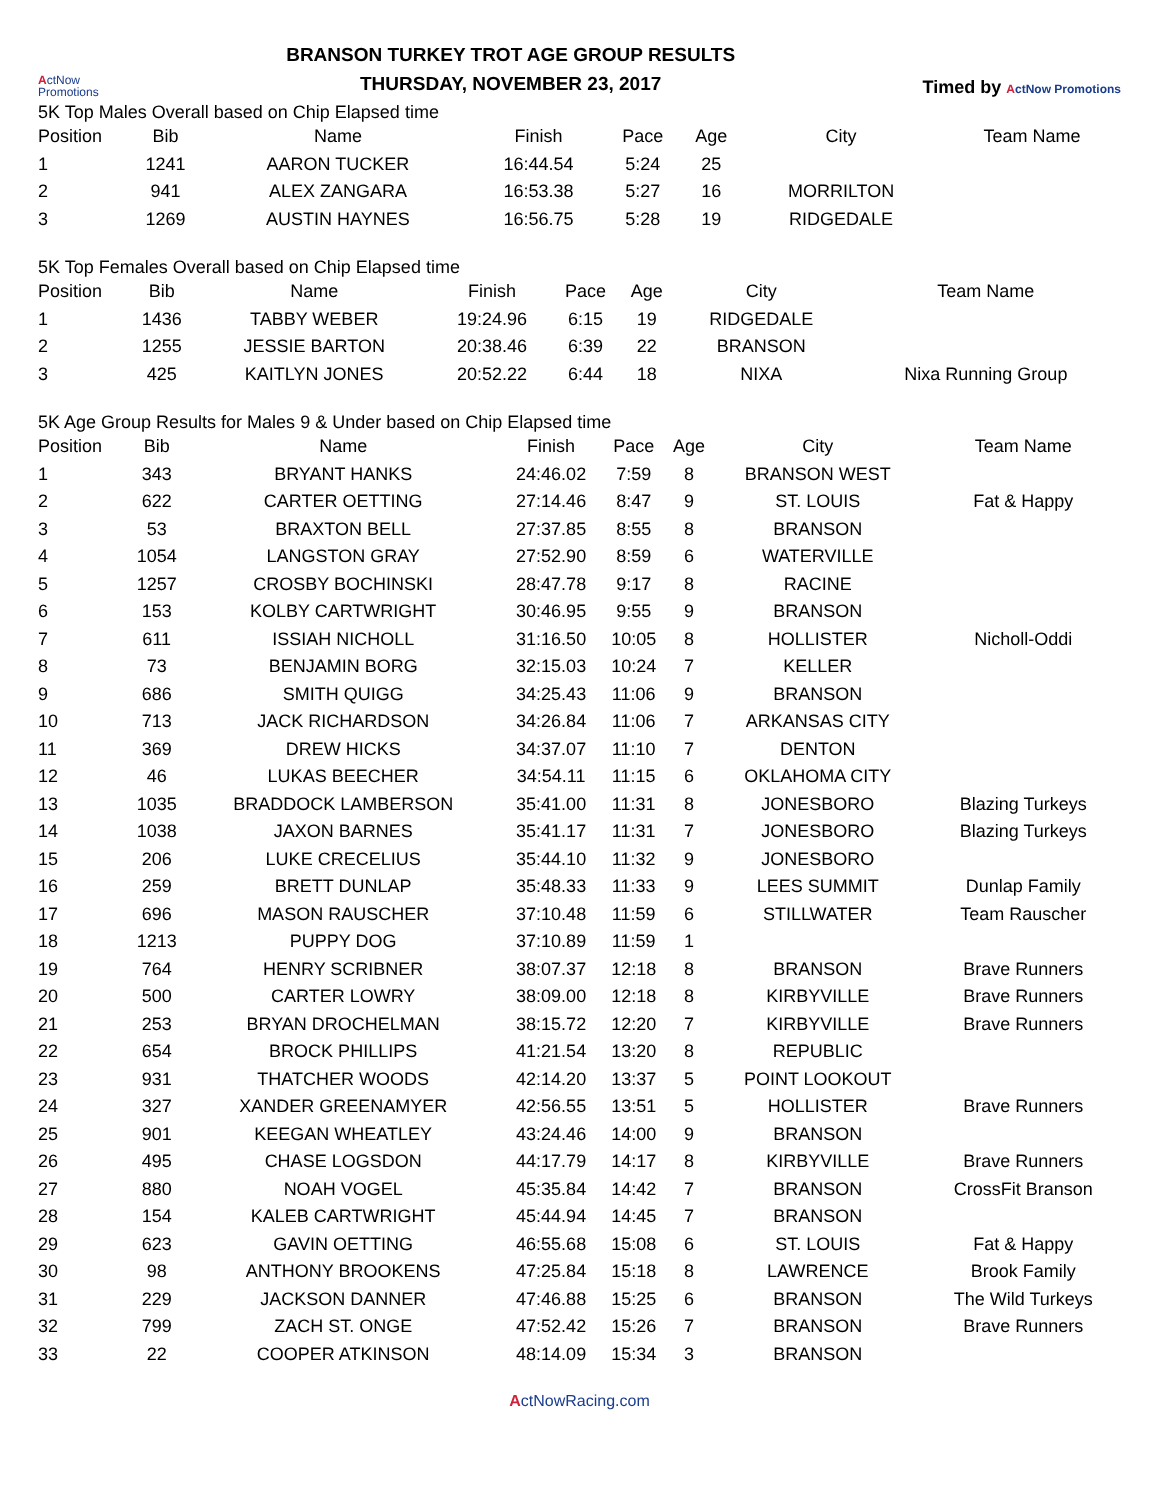ActNow
Promotions
BRANSON TURKEY TROT AGE GROUP RESULTS
THURSDAY, NOVEMBER 23, 2017
Timed by ActNow Promotions
5K Top Males Overall based on Chip Elapsed time
| Position | Bib | Name | Finish | Pace | Age | City | Team Name |
| --- | --- | --- | --- | --- | --- | --- | --- |
| 1 | 1241 | AARON TUCKER | 16:44.54 | 5:24 | 25 | | |
| 2 | 941 | ALEX ZANGARA | 16:53.38 | 5:27 | 16 | MORRILTON | |
| 3 | 1269 | AUSTIN HAYNES | 16:56.75 | 5:28 | 19 | RIDGEDALE | |
5K Top Females Overall based on Chip Elapsed time
| Position | Bib | Name | Finish | Pace | Age | City | Team Name |
| --- | --- | --- | --- | --- | --- | --- | --- |
| 1 | 1436 | TABBY WEBER | 19:24.96 | 6:15 | 19 | RIDGEDALE | |
| 2 | 1255 | JESSIE BARTON | 20:38.46 | 6:39 | 22 | BRANSON | |
| 3 | 425 | KAITLYN JONES | 20:52.22 | 6:44 | 18 | NIXA | Nixa Running Group |
5K Age Group Results for Males 9 & Under based on Chip Elapsed time
| Position | Bib | Name | Finish | Pace | Age | City | Team Name |
| --- | --- | --- | --- | --- | --- | --- | --- |
| 1 | 343 | BRYANT HANKS | 24:46.02 | 7:59 | 8 | BRANSON WEST | |
| 2 | 622 | CARTER OETTING | 27:14.46 | 8:47 | 9 | ST. LOUIS | Fat & Happy |
| 3 | 53 | BRAXTON BELL | 27:37.85 | 8:55 | 8 | BRANSON | |
| 4 | 1054 | LANGSTON GRAY | 27:52.90 | 8:59 | 6 | WATERVILLE | |
| 5 | 1257 | CROSBY BOCHINSKI | 28:47.78 | 9:17 | 8 | RACINE | |
| 6 | 153 | KOLBY CARTWRIGHT | 30:46.95 | 9:55 | 9 | BRANSON | |
| 7 | 611 | ISSIAH NICHOLL | 31:16.50 | 10:05 | 8 | HOLLISTER | Nicholl-Oddi |
| 8 | 73 | BENJAMIN BORG | 32:15.03 | 10:24 | 7 | KELLER | |
| 9 | 686 | SMITH QUIGG | 34:25.43 | 11:06 | 9 | BRANSON | |
| 10 | 713 | JACK RICHARDSON | 34:26.84 | 11:06 | 7 | ARKANSAS CITY | |
| 11 | 369 | DREW HICKS | 34:37.07 | 11:10 | 7 | DENTON | |
| 12 | 46 | LUKAS BEECHER | 34:54.11 | 11:15 | 6 | OKLAHOMA CITY | |
| 13 | 1035 | BRADDOCK LAMBERSON | 35:41.00 | 11:31 | 8 | JONESBORO | Blazing Turkeys |
| 14 | 1038 | JAXON BARNES | 35:41.17 | 11:31 | 7 | JONESBORO | Blazing Turkeys |
| 15 | 206 | LUKE CRECELIUS | 35:44.10 | 11:32 | 9 | JONESBORO | |
| 16 | 259 | BRETT DUNLAP | 35:48.33 | 11:33 | 9 | LEES SUMMIT | Dunlap Family |
| 17 | 696 | MASON RAUSCHER | 37:10.48 | 11:59 | 6 | STILLWATER | Team Rauscher |
| 18 | 1213 | PUPPY DOG | 37:10.89 | 11:59 | 1 | | |
| 19 | 764 | HENRY SCRIBNER | 38:07.37 | 12:18 | 8 | BRANSON | Brave Runners |
| 20 | 500 | CARTER LOWRY | 38:09.00 | 12:18 | 8 | KIRBYVILLE | Brave Runners |
| 21 | 253 | BRYAN DROCHELMAN | 38:15.72 | 12:20 | 7 | KIRBYVILLE | Brave Runners |
| 22 | 654 | BROCK PHILLIPS | 41:21.54 | 13:20 | 8 | REPUBLIC | |
| 23 | 931 | THATCHER WOODS | 42:14.20 | 13:37 | 5 | POINT LOOKOUT | |
| 24 | 327 | XANDER GREENAMYER | 42:56.55 | 13:51 | 5 | HOLLISTER | Brave Runners |
| 25 | 901 | KEEGAN WHEATLEY | 43:24.46 | 14:00 | 9 | BRANSON | |
| 26 | 495 | CHASE LOGSDON | 44:17.79 | 14:17 | 8 | KIRBYVILLE | Brave Runners |
| 27 | 880 | NOAH VOGEL | 45:35.84 | 14:42 | 7 | BRANSON | CrossFit Branson |
| 28 | 154 | KALEB CARTWRIGHT | 45:44.94 | 14:45 | 7 | BRANSON | |
| 29 | 623 | GAVIN OETTING | 46:55.68 | 15:08 | 6 | ST. LOUIS | Fat & Happy |
| 30 | 98 | ANTHONY BROOKENS | 47:25.84 | 15:18 | 8 | LAWRENCE | Brook Family |
| 31 | 229 | JACKSON DANNER | 47:46.88 | 15:25 | 6 | BRANSON | The Wild Turkeys |
| 32 | 799 | ZACH ST. ONGE | 47:52.42 | 15:26 | 7 | BRANSON | Brave Runners |
| 33 | 22 | COOPER ATKINSON | 48:14.09 | 15:34 | 3 | BRANSON | |
ActNowRacing.com